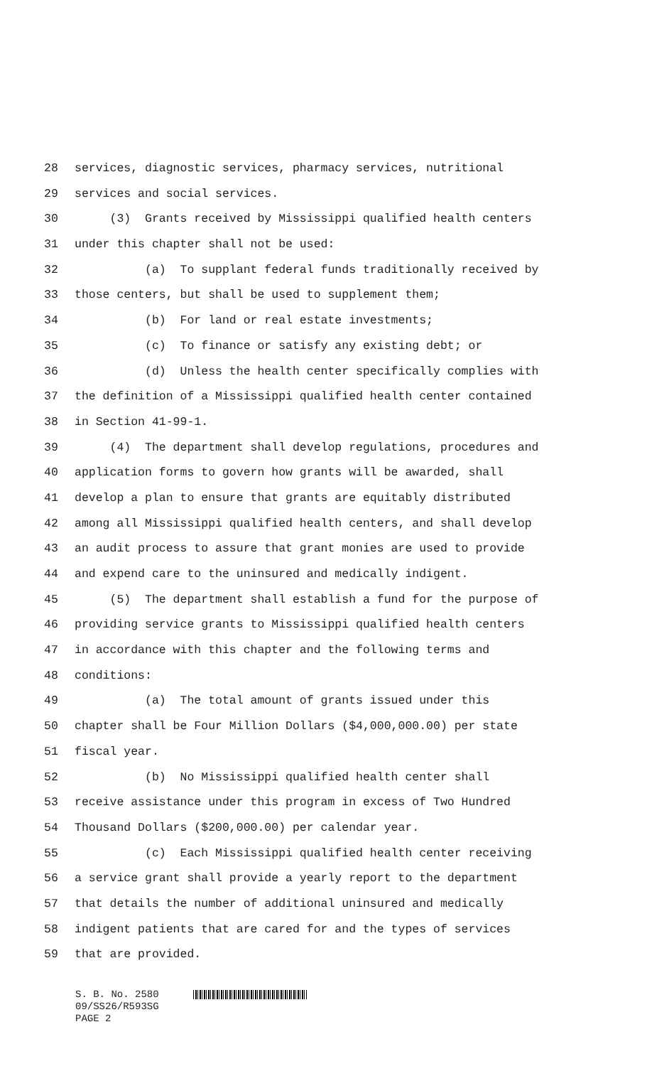28 services, diagnostic services, pharmacy services, nutritional
29 services and social services.
30 (3) Grants received by Mississippi qualified health centers
31 under this chapter shall not be used:
32 (a) To supplant federal funds traditionally received by
33 those centers, but shall be used to supplement them;
34 (b) For land or real estate investments;
35 (c) To finance or satisfy any existing debt; or
36 (d) Unless the health center specifically complies with
37 the definition of a Mississippi qualified health center contained
38 in Section 41-99-1.
39 (4) The department shall develop regulations, procedures and
40 application forms to govern how grants will be awarded, shall
41 develop a plan to ensure that grants are equitably distributed
42 among all Mississippi qualified health centers, and shall develop
43 an audit process to assure that grant monies are used to provide
44 and expend care to the uninsured and medically indigent.
45 (5) The department shall establish a fund for the purpose of
46 providing service grants to Mississippi qualified health centers
47 in accordance with this chapter and the following terms and
48 conditions:
49 (a) The total amount of grants issued under this
50 chapter shall be Four Million Dollars ($4,000,000.00) per state
51 fiscal year.
52 (b) No Mississippi qualified health center shall
53 receive assistance under this program in excess of Two Hundred
54 Thousand Dollars ($200,000.00) per calendar year.
55 (c) Each Mississippi qualified health center receiving
56 a service grant shall provide a yearly report to the department
57 that details the number of additional uninsured and medically
58 indigent patients that are cared for and the types of services
59 that are provided.
S. B. No. 2580
09/SS26/R593SG
PAGE 2